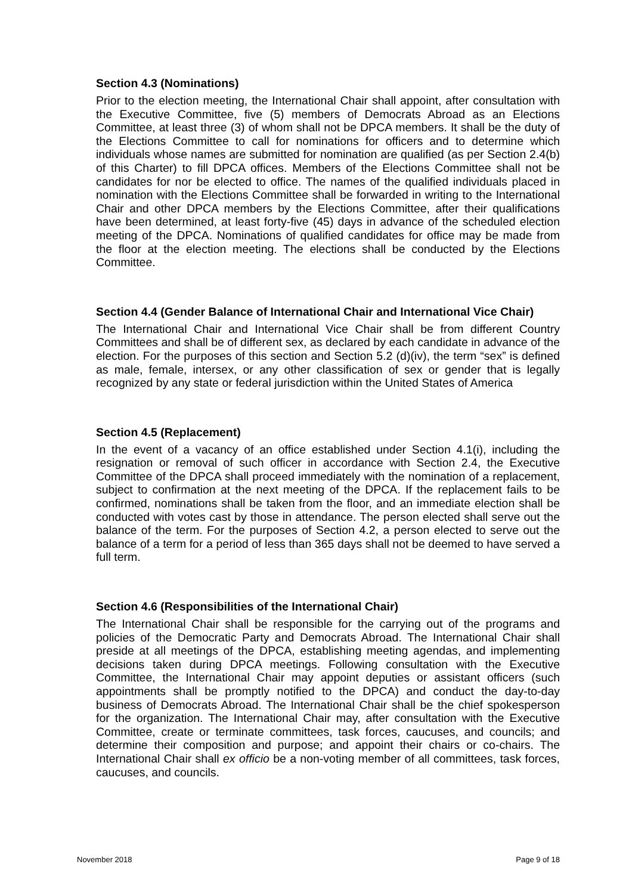Section 4.3 (Nominations)
Prior to the election meeting, the International Chair shall appoint, after consultation with the Executive Committee, five (5) members of Democrats Abroad as an Elections Committee, at least three (3) of whom shall not be DPCA members. It shall be the duty of the Elections Committee to call for nominations for officers and to determine which individuals whose names are submitted for nomination are qualified (as per Section 2.4(b) of this Charter) to fill DPCA offices. Members of the Elections Committee shall not be candidates for nor be elected to office. The names of the qualified individuals placed in nomination with the Elections Committee shall be forwarded in writing to the International Chair and other DPCA members by the Elections Committee, after their qualifications have been determined, at least forty-five (45) days in advance of the scheduled election meeting of the DPCA. Nominations of qualified candidates for office may be made from the floor at the election meeting. The elections shall be conducted by the Elections Committee.
Section 4.4 (Gender Balance of International Chair and International Vice Chair)
The International Chair and International Vice Chair shall be from different Country Committees and shall be of different sex, as declared by each candidate in advance of the election. For the purposes of this section and Section 5.2 (d)(iv), the term “sex” is defined as male, female, intersex, or any other classification of sex or gender that is legally recognized by any state or federal jurisdiction within the United States of America
Section 4.5 (Replacement)
In the event of a vacancy of an office established under Section 4.1(i), including the resignation or removal of such officer in accordance with Section 2.4, the Executive Committee of the DPCA shall proceed immediately with the nomination of a replacement, subject to confirmation at the next meeting of the DPCA. If the replacement fails to be confirmed, nominations shall be taken from the floor, and an immediate election shall be conducted with votes cast by those in attendance. The person elected shall serve out the balance of the term. For the purposes of Section 4.2, a person elected to serve out the balance of a term for a period of less than 365 days shall not be deemed to have served a full term.
Section 4.6 (Responsibilities of the International Chair)
The International Chair shall be responsible for the carrying out of the programs and policies of the Democratic Party and Democrats Abroad. The International Chair shall preside at all meetings of the DPCA, establishing meeting agendas, and implementing decisions taken during DPCA meetings. Following consultation with the Executive Committee, the International Chair may appoint deputies or assistant officers (such appointments shall be promptly notified to the DPCA) and conduct the day-to-day business of Democrats Abroad. The International Chair shall be the chief spokesperson for the organization. The International Chair may, after consultation with the Executive Committee, create or terminate committees, task forces, caucuses, and councils; and determine their composition and purpose; and appoint their chairs or co-chairs. The International Chair shall ex officio be a non-voting member of all committees, task forces, caucuses, and councils.
November 2018 Page 9 of 18